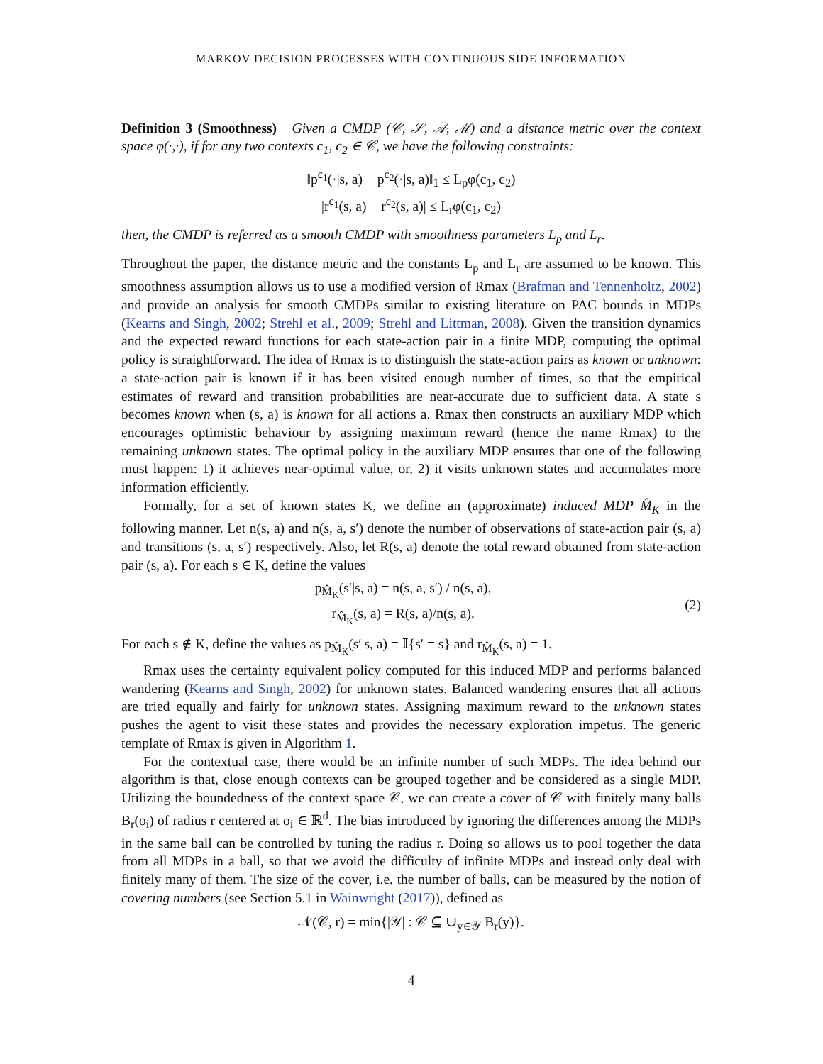MARKOV DECISION PROCESSES WITH CONTINUOUS SIDE INFORMATION
Definition 3 (Smoothness) Given a CMDP (𝒞, 𝒮, 𝒜, ℳ) and a distance metric over the context space φ(·,·), if for any two contexts c<sub>1</sub>, c<sub>2</sub> ∈ 𝒞, we have the following constraints:
‖p<sup>c<sub>1</sub></sup>(·|s, a) − p<sup>c<sub>2</sub></sup>(·|s, a)‖<sub>1</sub> ≤ L<sub>p</sub>φ(c<sub>1</sub>, c<sub>2</sub>)
|r<sup>c<sub>1</sub></sup>(s, a) − r<sup>c<sub>2</sub></sup>(s, a)| ≤ L<sub>r</sub>φ(c<sub>1</sub>, c<sub>2</sub>)
then, the CMDP is referred as a smooth CMDP with smoothness parameters L<sub>p</sub> and L<sub>r</sub>.
Throughout the paper, the distance metric and the constants L<sub>p</sub> and L<sub>r</sub> are assumed to be known. This smoothness assumption allows us to use a modified version of Rmax (Brafman and Tennenholtz, 2002) and provide an analysis for smooth CMDPs similar to existing literature on PAC bounds in MDPs (Kearns and Singh, 2002; Strehl et al., 2009; Strehl and Littman, 2008). Given the transition dynamics and the expected reward functions for each state-action pair in a finite MDP, computing the optimal policy is straightforward. The idea of Rmax is to distinguish the state-action pairs as known or unknown: a state-action pair is known if it has been visited enough number of times, so that the empirical estimates of reward and transition probabilities are near-accurate due to sufficient data. A state s becomes known when (s, a) is known for all actions a. Rmax then constructs an auxiliary MDP which encourages optimistic behaviour by assigning maximum reward (hence the name Rmax) to the remaining unknown states. The optimal policy in the auxiliary MDP ensures that one of the following must happen: 1) it achieves near-optimal value, or, 2) it visits unknown states and accumulates more information efficiently.
Formally, for a set of known states K, we define an (approximate) induced MDP M̂<sub>K</sub> in the following manner. Let n(s, a) and n(s, a, s′) denote the number of observations of state-action pair (s, a) and transitions (s, a, s′) respectively. Also, let R(s, a) denote the total reward obtained from state-action pair (s, a). For each s ∈ K, define the values
p<sub>M̂<sub>K</sub></sub>(s′|s, a) = n(s, a, s′) / n(s, a),
r<sub>M̂<sub>K</sub></sub>(s, a) = R(s, a)/n(s, a).
(2)
For each s ∉ K, define the values as p<sub>M̂<sub>K</sub></sub>(s′|s, a) = 𝕀{s′ = s} and r<sub>M̂<sub>K</sub></sub>(s, a) = 1.
Rmax uses the certainty equivalent policy computed for this induced MDP and performs balanced wandering (Kearns and Singh, 2002) for unknown states. Balanced wandering ensures that all actions are tried equally and fairly for unknown states. Assigning maximum reward to the unknown states pushes the agent to visit these states and provides the necessary exploration impetus. The generic template of Rmax is given in Algorithm 1.
For the contextual case, there would be an infinite number of such MDPs. The idea behind our algorithm is that, close enough contexts can be grouped together and be considered as a single MDP. Utilizing the boundedness of the context space 𝒞, we can create a cover of 𝒞 with finitely many balls B<sub>r</sub>(o<sub>i</sub>) of radius r centered at o<sub>i</sub> ∈ ℝ<sup>d</sup>. The bias introduced by ignoring the differences among the MDPs in the same ball can be controlled by tuning the radius r. Doing so allows us to pool together the data from all MDPs in a ball, so that we avoid the difficulty of infinite MDPs and instead only deal with finitely many of them. The size of the cover, i.e. the number of balls, can be measured by the notion of covering numbers (see Section 5.1 in Wainwright (2017)), defined as
𝒩(𝒞, r) = min{|𝒴| : 𝒞 ⊆ ∪<sub>y∈𝒴</sub> B<sub>r</sub>(y)}.
4